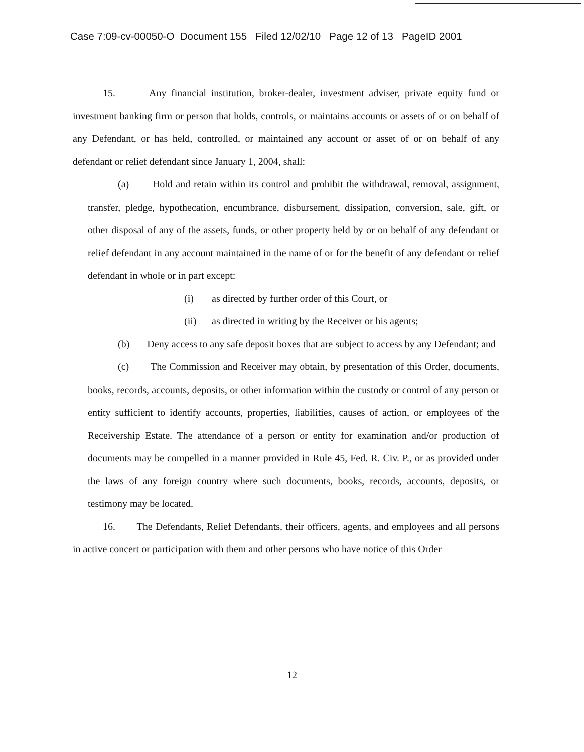Case 7:09-cv-00050-O Document 155 Filed 12/02/10 Page 12 of 13 PageID 2001
15. Any financial institution, broker-dealer, investment adviser, private equity fund or investment banking firm or person that holds, controls, or maintains accounts or assets of or on behalf of any Defendant, or has held, controlled, or maintained any account or asset of or on behalf of any defendant or relief defendant since January 1, 2004, shall:
(a) Hold and retain within its control and prohibit the withdrawal, removal, assignment, transfer, pledge, hypothecation, encumbrance, disbursement, dissipation, conversion, sale, gift, or other disposal of any of the assets, funds, or other property held by or on behalf of any defendant or relief defendant in any account maintained in the name of or for the benefit of any defendant or relief defendant in whole or in part except:
(i) as directed by further order of this Court, or
(ii) as directed in writing by the Receiver or his agents;
(b) Deny access to any safe deposit boxes that are subject to access by any Defendant; and
(c) The Commission and Receiver may obtain, by presentation of this Order, documents, books, records, accounts, deposits, or other information within the custody or control of any person or entity sufficient to identify accounts, properties, liabilities, causes of action, or employees of the Receivership Estate. The attendance of a person or entity for examination and/or production of documents may be compelled in a manner provided in Rule 45, Fed. R. Civ. P., or as provided under the laws of any foreign country where such documents, books, records, accounts, deposits, or testimony may be located.
16. The Defendants, Relief Defendants, their officers, agents, and employees and all persons in active concert or participation with them and other persons who have notice of this Order
12